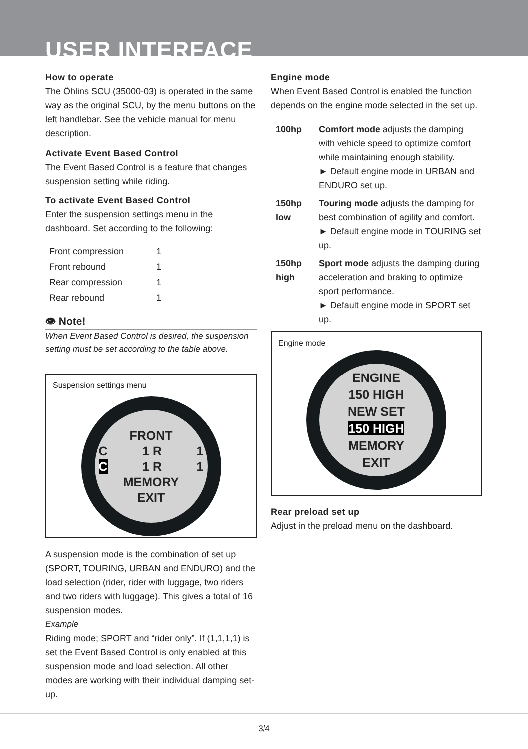USER INTERFACE
How to operate
The Öhlins SCU (35000-03) is operated in the same way as the original SCU, by the menu buttons on the left handlebar. See the vehicle manual for menu description.
Activate Event Based Control
The Event Based Control is a feature that changes suspension setting while riding.
To activate Event Based Control
Enter the suspension settings menu in the dashboard. Set according to the following:
| Front compression | 1 |
| Front rebound | 1 |
| Rear compression | 1 |
| Rear rebound | 1 |
👁 Note!
When Event Based Control is desired, the suspension setting must be set according to the table above.
Suspension settings menu
FRONT
C 1 R 1
C 1 R 1
MEMORY
EXIT
A suspension mode is the combination of set up (SPORT, TOURING, URBAN and ENDURO) and the load selection (rider, rider with luggage, two riders and two riders with luggage). This gives a total of 16 suspension modes.
Example
Riding mode; SPORT and “rider only”. If (1,1,1,1) is set the Event Based Control is only enabled at this suspension mode and load selection. All other modes are working with their individual damping set-up.
Engine mode
When Event Based Control is enabled the function depends on the engine mode selected in the set up.
| 100hp | Comfort mode adjusts the damping with vehicle speed to optimize comfort while maintaining enough stability. ► Default engine mode in URBAN and ENDURO set up. |
| 150hp low | Touring mode adjusts the damping for best combination of agility and comfort. ► Default engine mode in TOURING set up. |
| 150hp high | Sport mode adjusts the damping during acceleration and braking to optimize sport performance. ► Default engine mode in SPORT set up. |
Engine mode
ENGINE
150 HIGH
NEW SET
150 HIGH
MEMORY
EXIT
Rear preload set up
Adjust in the preload menu on the dashboard.
3/4